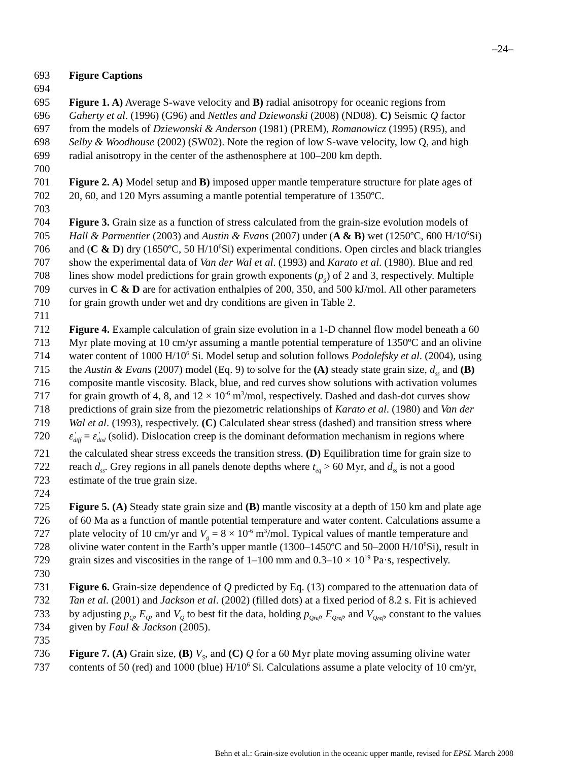–24–
693 Figure Captions
694
695 Figure 1. A) Average S-wave velocity and B) radial anisotropy for oceanic regions from
696 Gaherty et al. (1996) (G96) and Nettles and Dziewonski (2008) (ND08). C) Seismic Q factor
697 from the models of Dziewonski & Anderson (1981) (PREM), Romanowicz (1995) (R95), and
698 Selby & Woodhouse (2002) (SW02). Note the region of low S-wave velocity, low Q, and high
699 radial anisotropy in the center of the asthenosphere at 100–200 km depth.
700
701 Figure 2. A) Model setup and B) imposed upper mantle temperature structure for plate ages of
702 20, 60, and 120 Myrs assuming a mantle potential temperature of 1350ºC.
703
704 Figure 3. Grain size as a function of stress calculated from the grain-size evolution models of
705 Hall & Parmentier (2003) and Austin & Evans (2007) under (A & B) wet (1250ºC, 600 H/10<sup>6</sup>Si)
706 and (C & D) dry (1650ºC, 50 H/10<sup>6</sup>Si) experimental conditions. Open circles and black triangles
707 show the experimental data of Van der Wal et al. (1993) and Karato et al. (1980). Blue and red
708 lines show model predictions for grain growth exponents (p<sub>g</sub>) of 2 and 3, respectively. Multiple
709 curves in C & D are for activation enthalpies of 200, 350, and 500 kJ/mol. All other parameters
710 for grain growth under wet and dry conditions are given in Table 2.
711
712 Figure 4. Example calculation of grain size evolution in a 1-D channel flow model beneath a 60
713 Myr plate moving at 10 cm/yr assuming a mantle potential temperature of 1350ºC and an olivine
714 water content of 1000 H/10<sup>6</sup> Si. Model setup and solution follows Podolefsky et al. (2004), using
715 the Austin & Evans (2007) model (Eq. 9) to solve for the (A) steady state grain size, d<sub>ss</sub> and (B)
716 composite mantle viscosity. Black, blue, and red curves show solutions with activation volumes
717 for grain growth of 4, 8, and 12 × 10<sup>-6</sup> m<sup>3</sup>/mol, respectively. Dashed and dash-dot curves show
718 predictions of grain size from the piezometric relationships of Karato et al. (1980) and Van der
719 Wal et al. (1993), respectively. (C) Calculated shear stress (dashed) and transition stress where
720 ε̇<sub>diff</sub> = ε̇<sub>disl</sub> (solid). Dislocation creep is the dominant deformation mechanism in regions where
721 the calculated shear stress exceeds the transition stress. (D) Equilibration time for grain size to
722 reach d<sub>ss</sub>. Grey regions in all panels denote depths where t<sub>eq</sub> > 60 Myr, and d<sub>ss</sub> is not a good
723 estimate of the true grain size.
724
725 Figure 5. (A) Steady state grain size and (B) mantle viscosity at a depth of 150 km and plate age
726 of 60 Ma as a function of mantle potential temperature and water content. Calculations assume a
727 plate velocity of 10 cm/yr and V<sub>g</sub> = 8 × 10<sup>-6</sup> m<sup>3</sup>/mol. Typical values of mantle temperature and
728 olivine water content in the Earth’s upper mantle (1300–1450ºC and 50–2000 H/10<sup>6</sup>Si), result in
729 grain sizes and viscosities in the range of 1–100 mm and 0.3–10 × 10<sup>19</sup> Pa·s, respectively.
730
731 Figure 6. Grain-size dependence of Q predicted by Eq. (13) compared to the attenuation data of
732 Tan et al. (2001) and Jackson et al. (2002) (filled dots) at a fixed period of 8.2 s. Fit is achieved
733 by adjusting p<sub>Q</sub>, E<sub>Q</sub>, and V<sub>Q</sub> to best fit the data, holding p<sub>Qref</sub>, E<sub>Qref</sub>, and V<sub>Qref</sub>, constant to the values
734 given by Faul & Jackson (2005).
735
736 Figure 7. (A) Grain size, (B) V<sub>S</sub>, and (C) Q for a 60 Myr plate moving assuming olivine water
737 contents of 50 (red) and 1000 (blue) H/10<sup>6</sup> Si. Calculations assume a plate velocity of 10 cm/yr,
Behn et al.: Grain-size evolution in the oceanic upper mantle, revised for EPSL March 2008